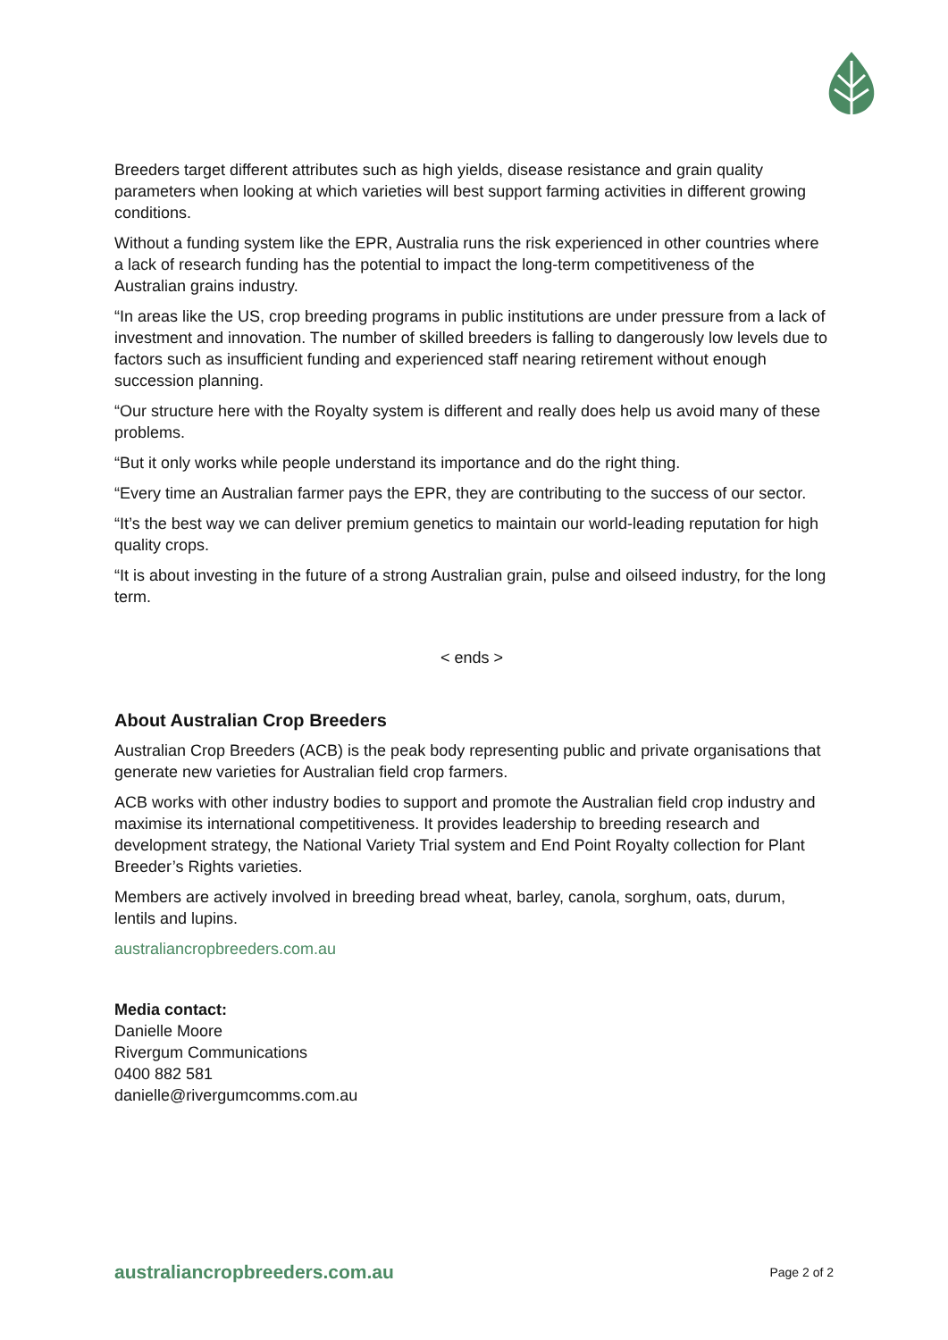Breeders target different attributes such as high yields, disease resistance and grain quality parameters when looking at which varieties will best support farming activities in different growing conditions.
Without a funding system like the EPR, Australia runs the risk experienced in other countries where a lack of research funding has the potential to impact the long-term competitiveness of the Australian grains industry.
“In areas like the US, crop breeding programs in public institutions are under pressure from a lack of investment and innovation. The number of skilled breeders is falling to dangerously low levels due to factors such as insufficient funding and experienced staff nearing retirement without enough succession planning.
“Our structure here with the Royalty system is different and really does help us avoid many of these problems.
“But it only works while people understand its importance and do the right thing.
“Every time an Australian farmer pays the EPR, they are contributing to the success of our sector.
“It’s the best way we can deliver premium genetics to maintain our world-leading reputation for high quality crops.
“It is about investing in the future of a strong Australian grain, pulse and oilseed industry, for the long term.
< ends >
About Australian Crop Breeders
Australian Crop Breeders (ACB) is the peak body representing public and private organisations that generate new varieties for Australian field crop farmers.
ACB works with other industry bodies to support and promote the Australian field crop industry and maximise its international competitiveness. It provides leadership to breeding research and development strategy, the National Variety Trial system and End Point Royalty collection for Plant Breeder’s Rights varieties.
Members are actively involved in breeding bread wheat, barley, canola, sorghum, oats, durum, lentils and lupins.
australiancropbreeders.com.au
Media contact:
Danielle Moore
Rivergum Communications
0400 882 581
danielle@rivergumcomms.com.au
australiancropbreeders.com.au Page 2 of 2